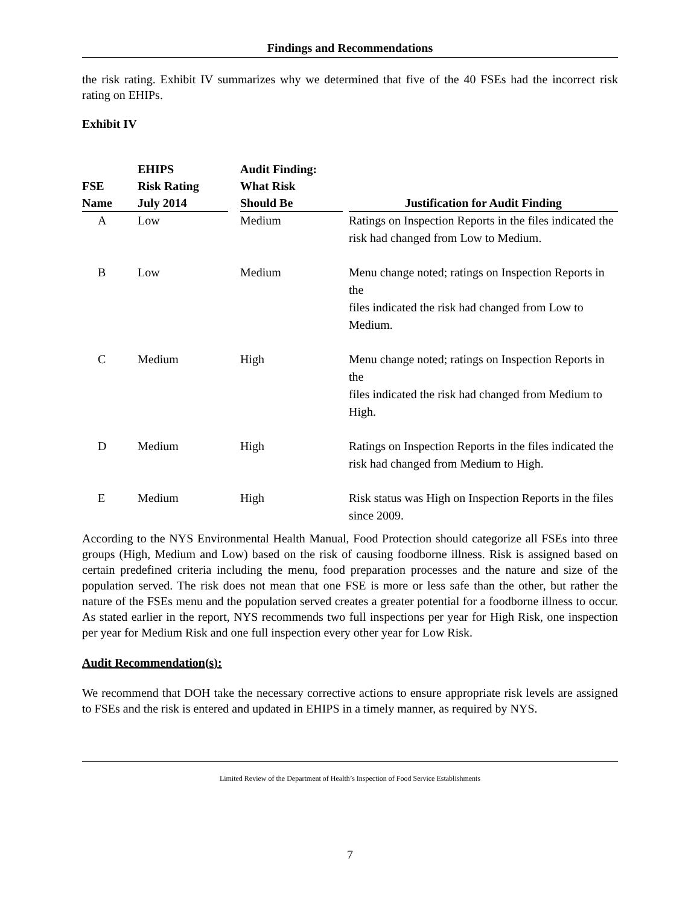Findings and Recommendations
the risk rating. Exhibit IV summarizes why we determined that five of the 40 FSEs had the incorrect risk rating on EHIPs.
Exhibit IV
| FSE Name | EHIPS Risk Rating July 2014 | Audit Finding: What Risk Should Be | Justification for Audit Finding |
| --- | --- | --- | --- |
| A | Low | Medium | Ratings on Inspection Reports in the files indicated the risk had changed from Low to Medium. |
| B | Low | Medium | Menu change noted; ratings on Inspection Reports in the files indicated the risk had changed from Low to Medium. |
| C | Medium | High | Menu change noted; ratings on Inspection Reports in the files indicated the risk had changed from Medium to High. |
| D | Medium | High | Ratings on Inspection Reports in the files indicated the risk had changed from Medium to High. |
| E | Medium | High | Risk status was High on Inspection Reports in the files since 2009. |
According to the NYS Environmental Health Manual, Food Protection should categorize all FSEs into three groups (High, Medium and Low) based on the risk of causing foodborne illness. Risk is assigned based on certain predefined criteria including the menu, food preparation processes and the nature and size of the population served. The risk does not mean that one FSE is more or less safe than the other, but rather the nature of the FSEs menu and the population served creates a greater potential for a foodborne illness to occur. As stated earlier in the report, NYS recommends two full inspections per year for High Risk, one inspection per year for Medium Risk and one full inspection every other year for Low Risk.
Audit Recommendation(s):
We recommend that DOH take the necessary corrective actions to ensure appropriate risk levels are assigned to FSEs and the risk is entered and updated in EHIPS in a timely manner, as required by NYS.
Limited Review of the Department of Health’s Inspection of Food Service Establishments
7